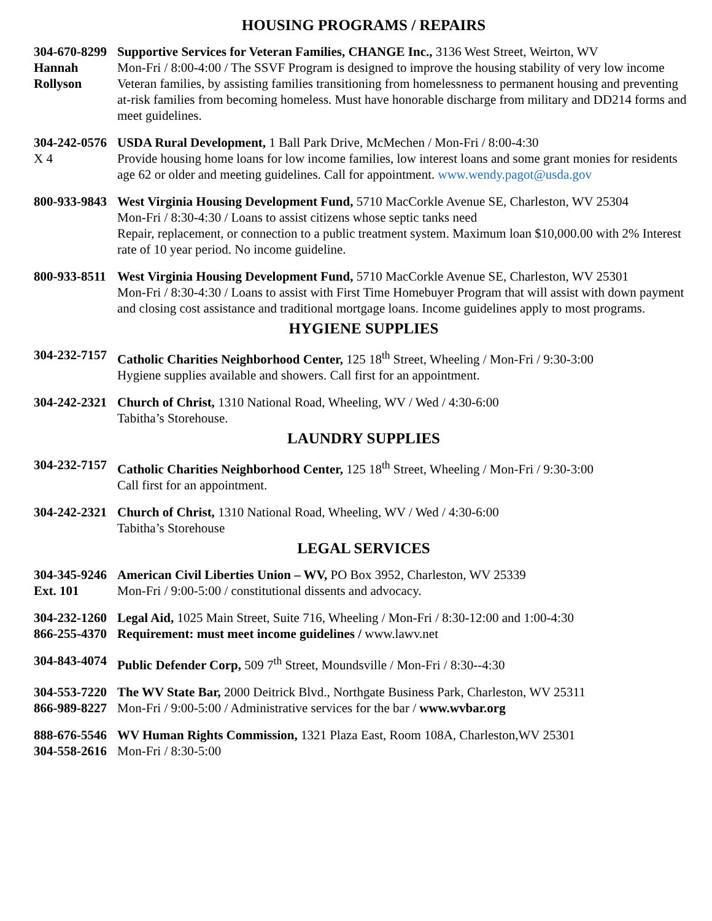HOUSING PROGRAMS / REPAIRS
304-670-8299
Hannah
Rollyson
Supportive Services for Veteran Families, CHANGE Inc., 3136 West Street, Weirton, WV
Mon-Fri / 8:00-4:00 / The SSVF Program is designed to improve the housing stability of very low income Veteran families, by assisting families transitioning from homelessness to permanent housing and preventing at-risk families from becoming homeless. Must have honorable discharge from military and DD214 forms and meet guidelines.
304-242-0576
X 4
USDA Rural Development, 1 Ball Park Drive, McMechen / Mon-Fri / 8:00-4:30
Provide housing home loans for low income families, low interest loans and some grant monies for residents age 62 or older and meeting guidelines. Call for appointment. www.wendy.pagot@usda.gov
800-933-9843
West Virginia Housing Development Fund, 5710 MacCorkle Avenue SE, Charleston, WV 25304
Mon-Fri / 8:30-4:30 / Loans to assist citizens whose septic tanks need
Repair, replacement, or connection to a public treatment system. Maximum loan $10,000.00 with 2% Interest rate of 10 year period. No income guideline.
800-933-8511
West Virginia Housing Development Fund, 5710 MacCorkle Avenue SE, Charleston, WV 25301
Mon-Fri / 8:30-4:30 / Loans to assist with First Time Homebuyer Program that will assist with down payment and closing cost assistance and traditional mortgage loans. Income guidelines apply to most programs.
HYGIENE SUPPLIES
304-232-7157
Catholic Charities Neighborhood Center, 125 18<sup>th</sup> Street, Wheeling / Mon-Fri / 9:30-3:00
Hygiene supplies available and showers. Call first for an appointment.
304-242-2321
Church of Christ, 1310 National Road, Wheeling, WV / Wed / 4:30-6:00
Tabitha’s Storehouse.
LAUNDRY SUPPLIES
304-232-7157
Catholic Charities Neighborhood Center, 125 18<sup>th</sup> Street, Wheeling / Mon-Fri / 9:30-3:00
Call first for an appointment.
304-242-2321
Church of Christ, 1310 National Road, Wheeling, WV / Wed / 4:30-6:00
Tabitha’s Storehouse
LEGAL SERVICES
304-345-9246
Ext. 101
American Civil Liberties Union – WV, PO Box 3952, Charleston, WV 25339
Mon-Fri / 9:00-5:00 / constitutional dissents and advocacy.
304-232-1260
866-255-4370
Legal Aid, 1025 Main Street, Suite 716, Wheeling / Mon-Fri / 8:30-12:00 and 1:00-4:30
Requirement: must meet income guidelines / www.lawv.net
304-843-4074
Public Defender Corp, 509 7<sup>th</sup> Street, Moundsville / Mon-Fri / 8:30--4:30
304-553-7220
866-989-8227
The WV State Bar, 2000 Deitrick Blvd., Northgate Business Park, Charleston, WV 25311
Mon-Fri / 9:00-5:00 / Administrative services for the bar / www.wvbar.org
888-676-5546
304-558-2616
WV Human Rights Commission, 1321 Plaza East, Room 108A, Charleston,WV 25301
Mon-Fri / 8:30-5:00